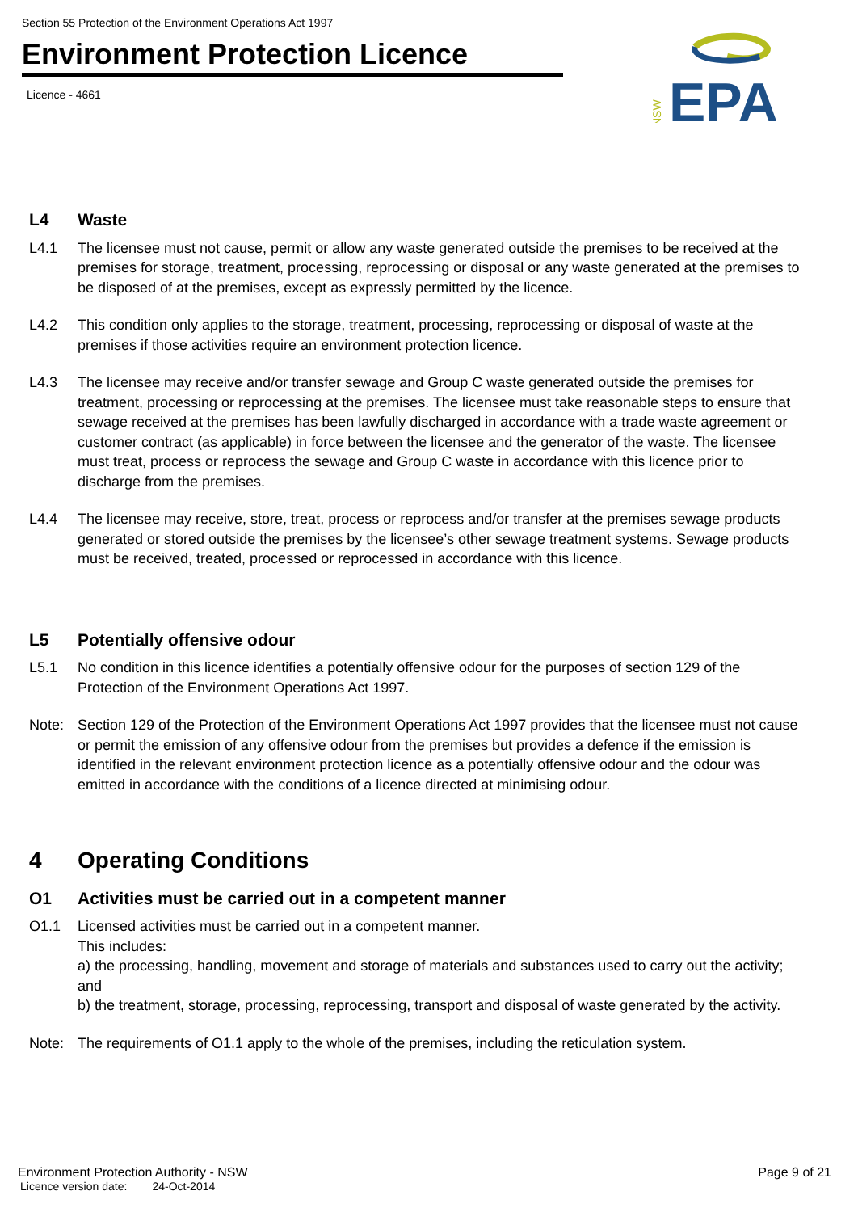Section 55 Protection of the Environment Operations Act 1997
Environment Protection Licence
Licence - 4661
NSW
EPA
L4 Waste
L4.1 The licensee must not cause, permit or allow any waste generated outside the premises to be received at the premises for storage, treatment, processing, reprocessing or disposal or any waste generated at the premises to be disposed of at the premises, except as expressly permitted by the licence.
L4.2 This condition only applies to the storage, treatment, processing, reprocessing or disposal of waste at the premises if those activities require an environment protection licence.
L4.3 The licensee may receive and/or transfer sewage and Group C waste generated outside the premises for treatment, processing or reprocessing at the premises. The licensee must take reasonable steps to ensure that sewage received at the premises has been lawfully discharged in accordance with a trade waste agreement or customer contract (as applicable) in force between the licensee and the generator of the waste. The licensee must treat, process or reprocess the sewage and Group C waste in accordance with this licence prior to discharge from the premises.
L4.4 The licensee may receive, store, treat, process or reprocess and/or transfer at the premises sewage products generated or stored outside the premises by the licensee’s other sewage treatment systems. Sewage products must be received, treated, processed or reprocessed in accordance with this licence.
L5 Potentially offensive odour
L5.1 No condition in this licence identifies a potentially offensive odour for the purposes of section 129 of the Protection of the Environment Operations Act 1997.
Note: Section 129 of the Protection of the Environment Operations Act 1997 provides that the licensee must not cause or permit the emission of any offensive odour from the premises but provides a defence if the emission is identified in the relevant environment protection licence as a potentially offensive odour and the odour was emitted in accordance with the conditions of a licence directed at minimising odour.
4 Operating Conditions
O1 Activities must be carried out in a competent manner
O1.1 Licensed activities must be carried out in a competent manner.
This includes:
a) the processing, handling, movement and storage of materials and substances used to carry out the activity; and
b) the treatment, storage, processing, reprocessing, transport and disposal of waste generated by the activity.
Note: The requirements of O1.1 apply to the whole of the premises, including the reticulation system.
Environment Protection Authority - NSW Page 9 of 21
Licence version date: 24-Oct-2014